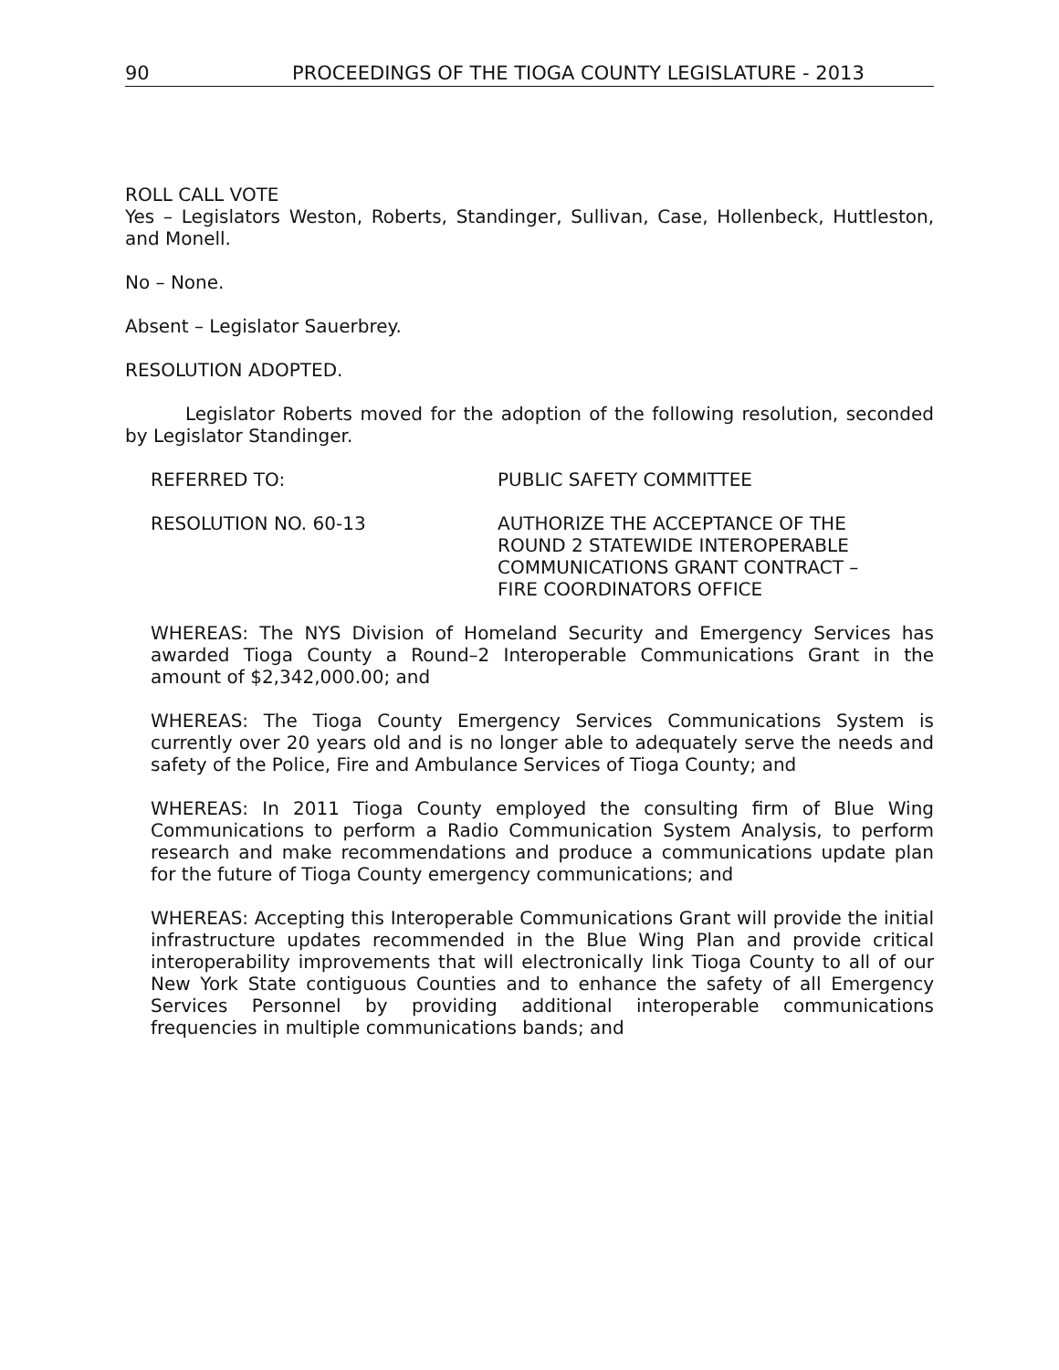90 PROCEEDINGS OF THE TIOGA COUNTY LEGISLATURE - 2013
ROLL CALL VOTE
Yes – Legislators Weston, Roberts, Standinger, Sullivan, Case, Hollenbeck, Huttleston, and Monell.
No – None.
Absent – Legislator Sauerbrey.
RESOLUTION ADOPTED.
Legislator Roberts moved for the adoption of the following resolution, seconded by Legislator Standinger.
REFERRED TO: PUBLIC SAFETY COMMITTEE
RESOLUTION NO. 60-13 AUTHORIZE THE ACCEPTANCE OF THE
ROUND 2 STATEWIDE INTEROPERABLE
COMMUNICATIONS GRANT CONTRACT –
FIRE COORDINATORS OFFICE
WHEREAS: The NYS Division of Homeland Security and Emergency Services has awarded Tioga County a Round–2 Interoperable Communications Grant in the amount of $2,342,000.00; and
WHEREAS: The Tioga County Emergency Services Communications System is currently over 20 years old and is no longer able to adequately serve the needs and safety of the Police, Fire and Ambulance Services of Tioga County; and
WHEREAS: In 2011 Tioga County employed the consulting firm of Blue Wing Communications to perform a Radio Communication System Analysis, to perform research and make recommendations and produce a communications update plan for the future of Tioga County emergency communications; and
WHEREAS: Accepting this Interoperable Communications Grant will provide the initial infrastructure updates recommended in the Blue Wing Plan and provide critical interoperability improvements that will electronically link Tioga County to all of our New York State contiguous Counties and to enhance the safety of all Emergency Services Personnel by providing additional interoperable communications frequencies in multiple communications bands; and